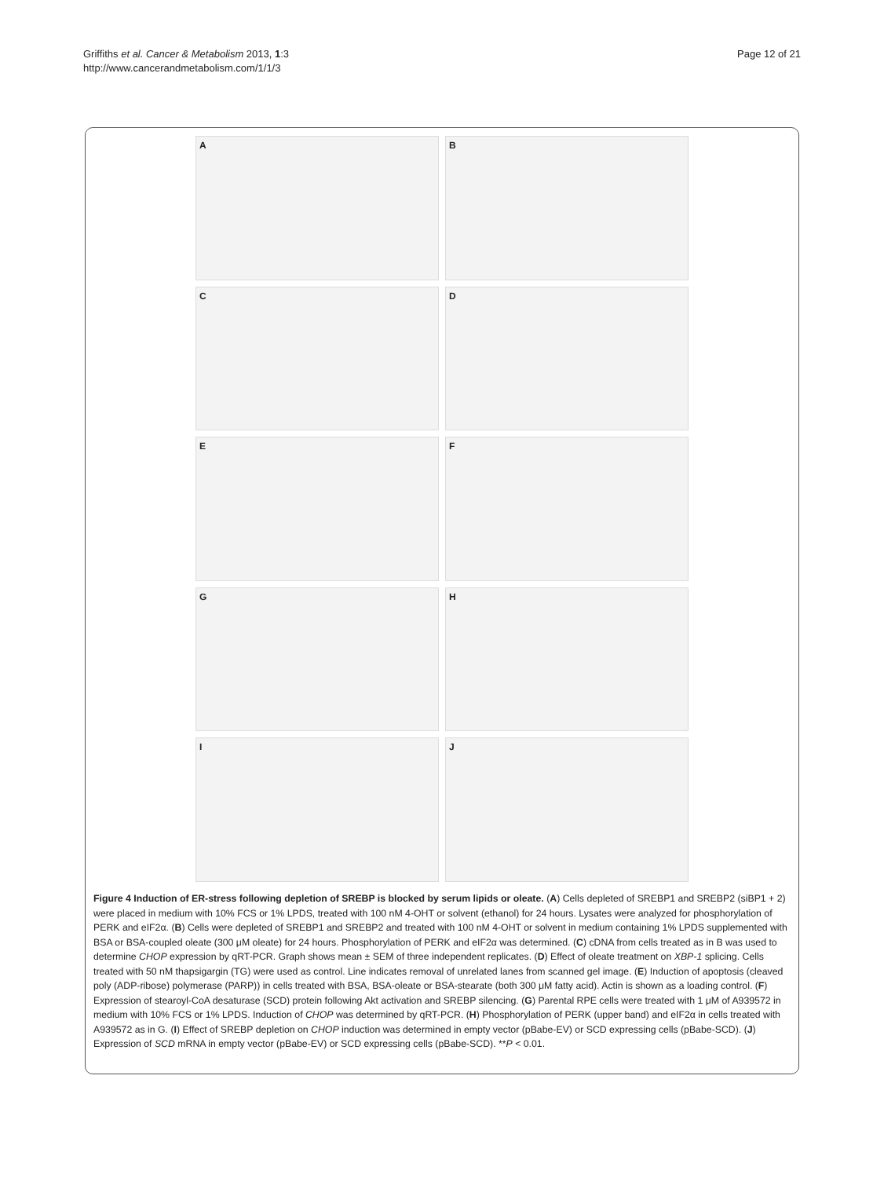Griffiths et al. Cancer & Metabolism 2013, 1:3
http://www.cancerandmetabolism.com/1/1/3
Page 12 of 21
A
B
C
D
E
F
G
H
I
J
Figure 4 Induction of ER-stress following depletion of SREBP is blocked by serum lipids or oleate. (A) Cells depleted of SREBP1 and SREBP2 (siBP1 + 2) were placed in medium with 10% FCS or 1% LPDS, treated with 100 nM 4-OHT or solvent (ethanol) for 24 hours. Lysates were analyzed for phosphorylation of PERK and eIF2α. (B) Cells were depleted of SREBP1 and SREBP2 and treated with 100 nM 4-OHT or solvent in medium containing 1% LPDS supplemented with BSA or BSA-coupled oleate (300 μM oleate) for 24 hours. Phosphorylation of PERK and eIF2α was determined. (C) cDNA from cells treated as in B was used to determine CHOP expression by qRT-PCR. Graph shows mean ± SEM of three independent replicates. (D) Effect of oleate treatment on XBP-1 splicing. Cells treated with 50 nM thapsigargin (TG) were used as control. Line indicates removal of unrelated lanes from scanned gel image. (E) Induction of apoptosis (cleaved poly (ADP-ribose) polymerase (PARP)) in cells treated with BSA, BSA-oleate or BSA-stearate (both 300 μM fatty acid). Actin is shown as a loading control. (F) Expression of stearoyl-CoA desaturase (SCD) protein following Akt activation and SREBP silencing. (G) Parental RPE cells were treated with 1 μM of A939572 in medium with 10% FCS or 1% LPDS. Induction of CHOP was determined by qRT-PCR. (H) Phosphorylation of PERK (upper band) and eIF2α in cells treated with A939572 as in G. (I) Effect of SREBP depletion on CHOP induction was determined in empty vector (pBabe-EV) or SCD expressing cells (pBabe-SCD). (J) Expression of SCD mRNA in empty vector (pBabe-EV) or SCD expressing cells (pBabe-SCD). **P < 0.01.